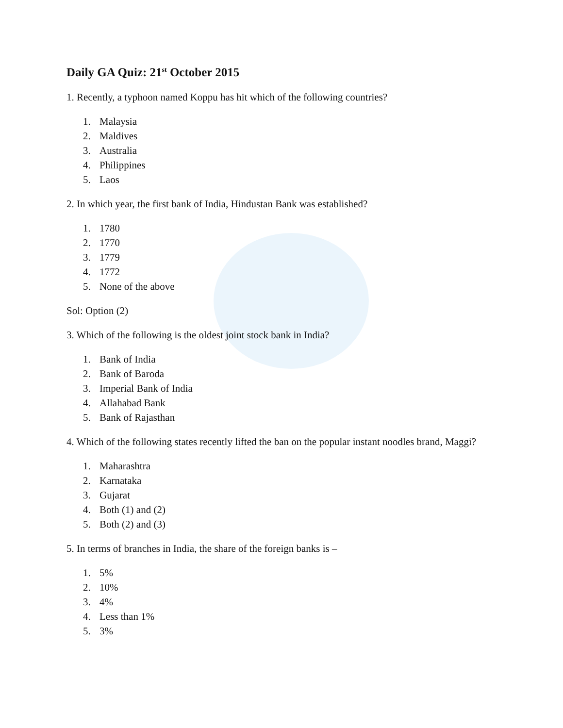Daily GA Quiz: 21<sup>st</sup> October 2015
1. Recently, a typhoon named Koppu has hit which of the following countries?
1. Malaysia
2. Maldives
3. Australia
4. Philippines
5. Laos
2. In which year, the first bank of India, Hindustan Bank was established?
1. 1780
2. 1770
3. 1779
4. 1772
5. None of the above
Sol: Option (2)
3. Which of the following is the oldest joint stock bank in India?
1. Bank of India
2. Bank of Baroda
3. Imperial Bank of India
4. Allahabad Bank
5. Bank of Rajasthan
4. Which of the following states recently lifted the ban on the popular instant noodles brand, Maggi?
1. Maharashtra
2. Karnataka
3. Gujarat
4. Both (1) and (2)
5. Both (2) and (3)
5. In terms of branches in India, the share of the foreign banks is –
1. 5%
2. 10%
3. 4%
4. Less than 1%
5. 3%